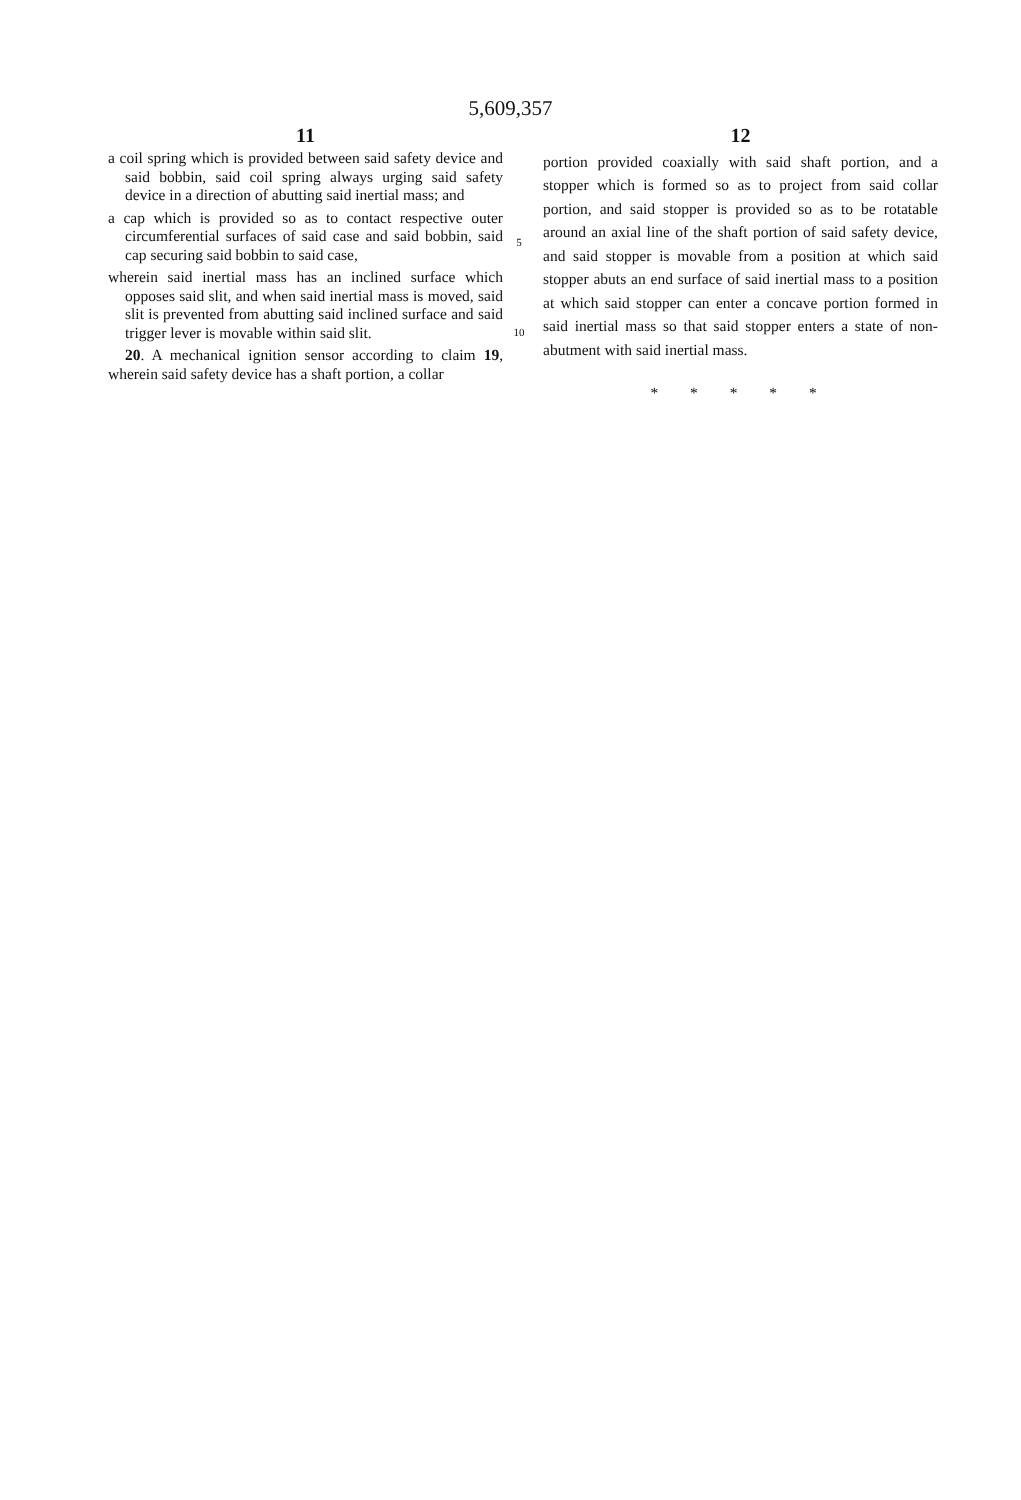5,609,357
11
a coil spring which is provided between said safety device and said bobbin, said coil spring always urging said safety device in a direction of abutting said inertial mass; and
a cap which is provided so as to contact respective outer circumferential surfaces of said case and said bobbin, said cap securing said bobbin to said case,
wherein said inertial mass has an inclined surface which opposes said slit, and when said inertial mass is moved, said slit is prevented from abutting said inclined surface and said trigger lever is movable within said slit.
20. A mechanical ignition sensor according to claim 19, wherein said safety device has a shaft portion, a collar
5
10
12
portion provided coaxially with said shaft portion, and a stopper which is formed so as to project from said collar portion, and said stopper is provided so as to be rotatable around an axial line of the shaft portion of said safety device, and said stopper is movable from a position at which said stopper abuts an end surface of said inertial mass to a position at which said stopper can enter a concave portion formed in said inertial mass so that said stopper enters a state of non-abutment with said inertial mass.
* * * * *